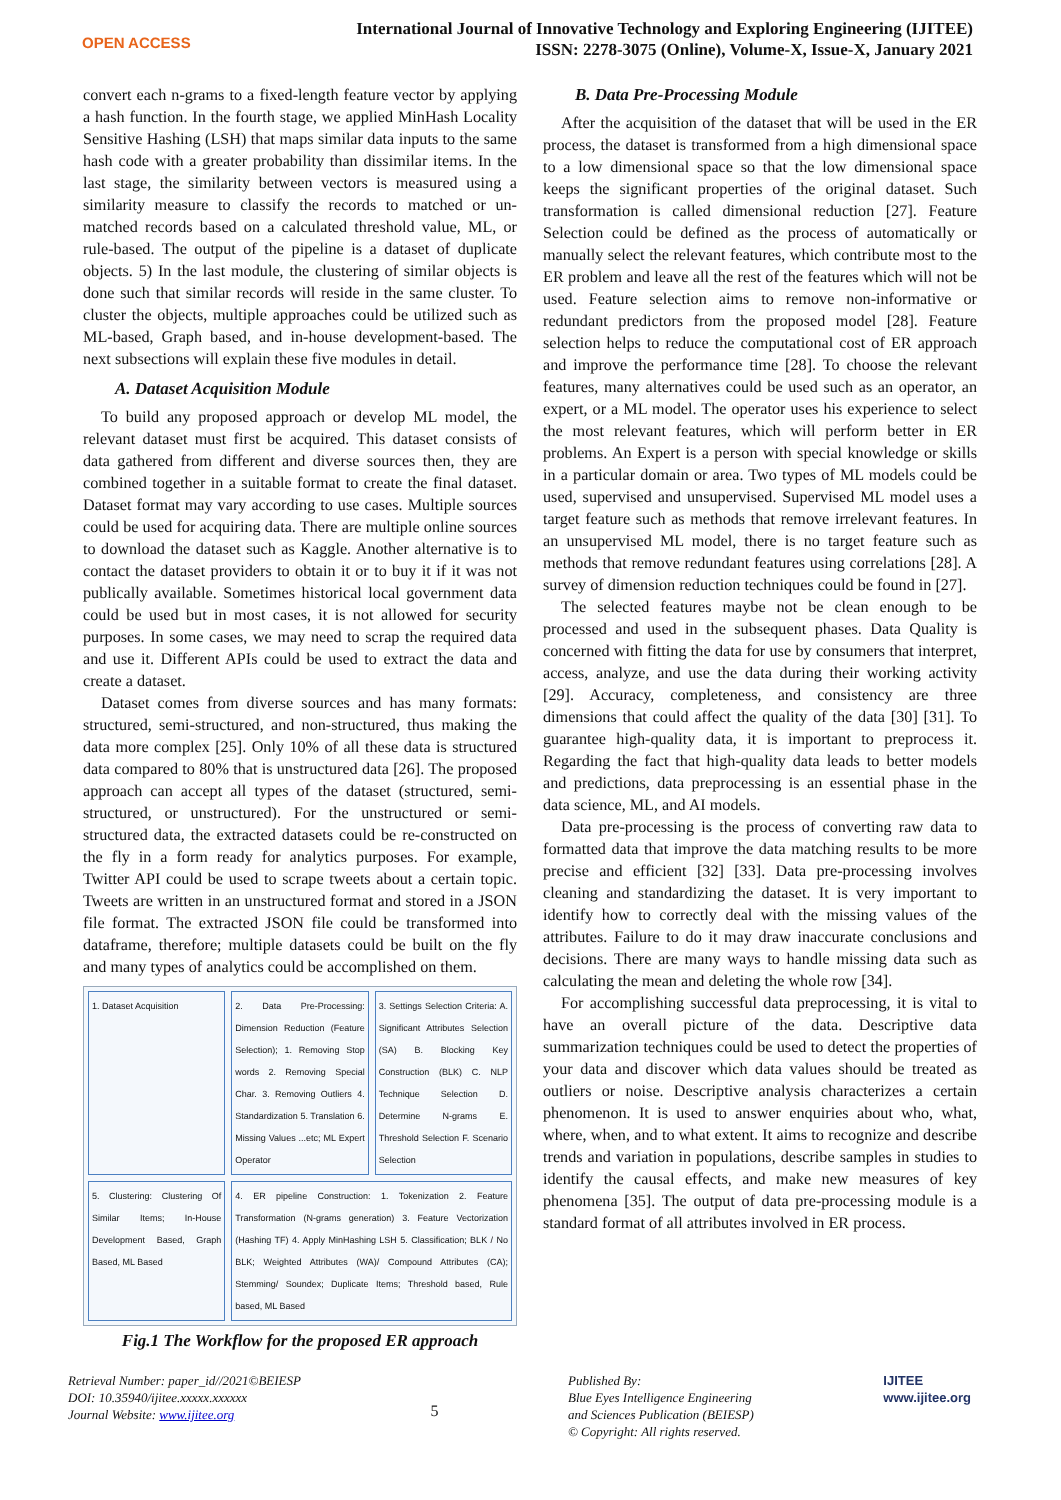OPEN ACCESS
International Journal of Innovative Technology and Exploring Engineering (IJITEE)
ISSN: 2278-3075 (Online), Volume-X, Issue-X, January 2021
convert each n-grams to a fixed-length feature vector by applying a hash function. In the fourth stage, we applied MinHash Locality Sensitive Hashing (LSH) that maps similar data inputs to the same hash code with a greater probability than dissimilar items. In the last stage, the similarity between vectors is measured using a similarity measure to classify the records to matched or un-matched records based on a calculated threshold value, ML, or rule-based. The output of the pipeline is a dataset of duplicate objects. 5) In the last module, the clustering of similar objects is done such that similar records will reside in the same cluster. To cluster the objects, multiple approaches could be utilized such as ML-based, Graph based, and in-house development-based. The next subsections will explain these five modules in detail.
A. Dataset Acquisition Module
To build any proposed approach or develop ML model, the relevant dataset must first be acquired. This dataset consists of data gathered from different and diverse sources then, they are combined together in a suitable format to create the final dataset. Dataset format may vary according to use cases. Multiple sources could be used for acquiring data. There are multiple online sources to download the dataset such as Kaggle. Another alternative is to contact the dataset providers to obtain it or to buy it if it was not publically available. Sometimes historical local government data could be used but in most cases, it is not allowed for security purposes. In some cases, we may need to scrap the required data and use it. Different APIs could be used to extract the data and create a dataset.
Dataset comes from diverse sources and has many formats: structured, semi-structured, and non-structured, thus making the data more complex [25]. Only 10% of all these data is structured data compared to 80% that is unstructured data [26]. The proposed approach can accept all types of the dataset (structured, semi-structured, or unstructured). For the unstructured or semi-structured data, the extracted datasets could be re-constructed on the fly in a form ready for analytics purposes. For example, Twitter API could be used to scrape tweets about a certain topic. Tweets are written in an unstructured format and stored in a JSON file format. The extracted JSON file could be transformed into dataframe, therefore; multiple datasets could be built on the fly and many types of analytics could be accomplished on them.
1. Dataset Acquisition
2. Data Pre-Processing: Dimension Reduction (Feature Selection); 1. Removing Stop words 2. Removing Special Char. 3. Removing Outliers 4. Standardization 5. Translation 6. Missing Values ...etc; ML Expert Operator
3. Settings Selection Criteria: A. Significant Attributes Selection (SA) B. Blocking Key Construction (BLK) C. NLP Technique Selection D. Determine N-grams E. Threshold Selection F. Scenario Selection
5. Clustering: Clustering Of Similar Items; In-House Development Based, Graph Based, ML Based
4. ER pipeline Construction: 1. Tokenization 2. Feature Transformation (N-grams generation) 3. Feature Vectorization (Hashing TF) 4. Apply MinHashing LSH 5. Classification; BLK / No BLK; Weighted Attributes (WA)/ Compound Attributes (CA); Stemming/ Soundex; Duplicate Items; Threshold based, Rule based, ML Based
Fig.1 The Workflow for the proposed ER approach
B. Data Pre-Processing Module
After the acquisition of the dataset that will be used in the ER process, the dataset is transformed from a high dimensional space to a low dimensional space so that the low dimensional space keeps the significant properties of the original dataset. Such transformation is called dimensional reduction [27]. Feature Selection could be defined as the process of automatically or manually select the relevant features, which contribute most to the ER problem and leave all the rest of the features which will not be used. Feature selection aims to remove non-informative or redundant predictors from the proposed model [28]. Feature selection helps to reduce the computational cost of ER approach and improve the performance time [28]. To choose the relevant features, many alternatives could be used such as an operator, an expert, or a ML model. The operator uses his experience to select the most relevant features, which will perform better in ER problems. An Expert is a person with special knowledge or skills in a particular domain or area. Two types of ML models could be used, supervised and unsupervised. Supervised ML model uses a target feature such as methods that remove irrelevant features. In an unsupervised ML model, there is no target feature such as methods that remove redundant features using correlations [28]. A survey of dimension reduction techniques could be found in [27].
The selected features maybe not be clean enough to be processed and used in the subsequent phases. Data Quality is concerned with fitting the data for use by consumers that interpret, access, analyze, and use the data during their working activity [29]. Accuracy, completeness, and consistency are three dimensions that could affect the quality of the data [30] [31]. To guarantee high-quality data, it is important to preprocess it. Regarding the fact that high-quality data leads to better models and predictions, data preprocessing is an essential phase in the data science, ML, and AI models.
Data pre-processing is the process of converting raw data to formatted data that improve the data matching results to be more precise and efficient [32] [33]. Data pre-processing involves cleaning and standardizing the dataset. It is very important to identify how to correctly deal with the missing values of the attributes. Failure to do it may draw inaccurate conclusions and decisions. There are many ways to handle missing data such as calculating the mean and deleting the whole row [34].
For accomplishing successful data preprocessing, it is vital to have an overall picture of the data. Descriptive data summarization techniques could be used to detect the properties of your data and discover which data values should be treated as outliers or noise. Descriptive analysis characterizes a certain phenomenon. It is used to answer enquiries about who, what, where, when, and to what extent. It aims to recognize and describe trends and variation in populations, describe samples in studies to identify the causal effects, and make new measures of key phenomena [35]. The output of data pre-processing module is a standard format of all attributes involved in ER process.
Retrieval Number: paper_id//2021©BEIESP
DOI: 10.35940/ijitee.xxxxx.xxxxxx
Journal Website: www.ijitee.org
5
Published By:
Blue Eyes Intelligence Engineering
and Sciences Publication (BEIESP)
© Copyright: All rights reserved.
IJITEE
www.ijitee.org